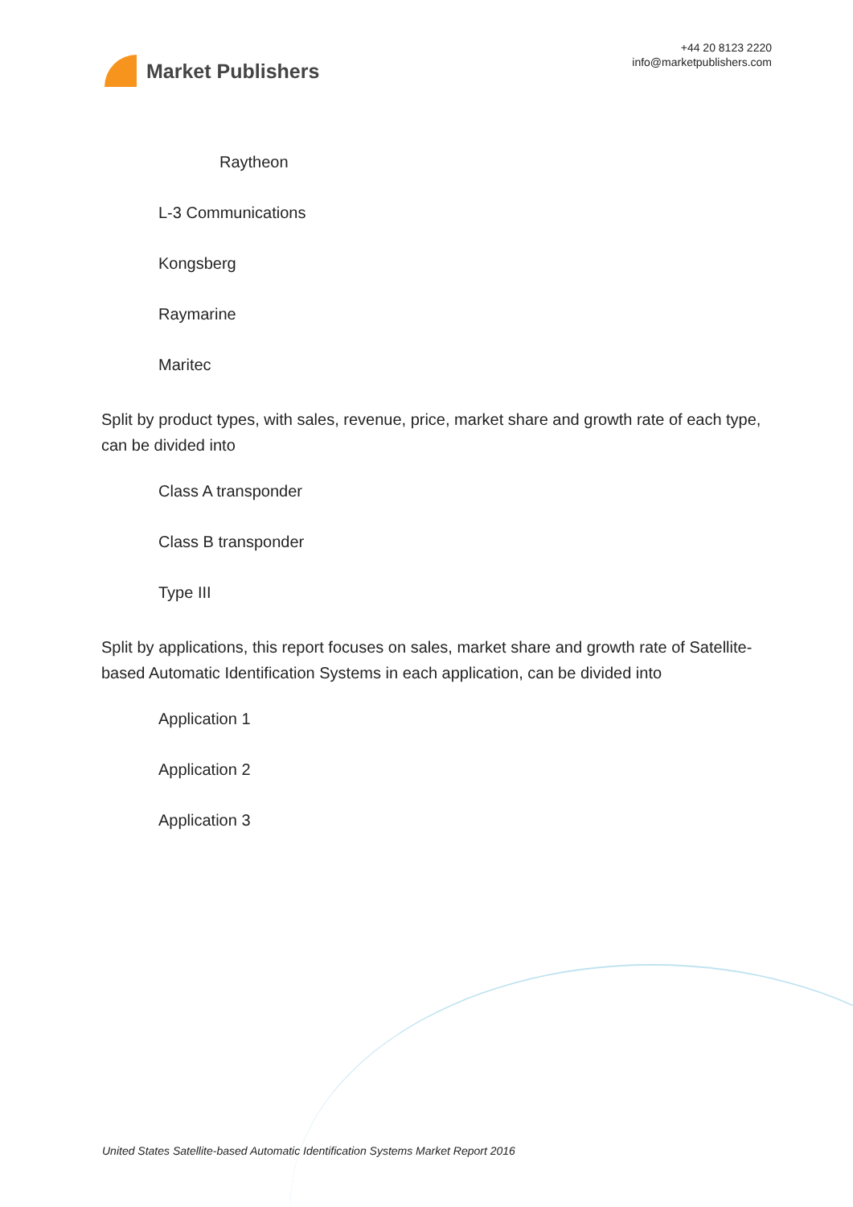Market Publishers
+44 20 8123 2220
info@marketpublishers.com
Raytheon
L-3 Communications
Kongsberg
Raymarine
Maritec
Split by product types, with sales, revenue, price, market share and growth rate of each type, can be divided into
Class A transponder
Class B transponder
Type III
Split by applications, this report focuses on sales, market share and growth rate of Satellite-based Automatic Identification Systems in each application, can be divided into
Application 1
Application 2
Application 3
United States Satellite-based Automatic Identification Systems Market Report 2016